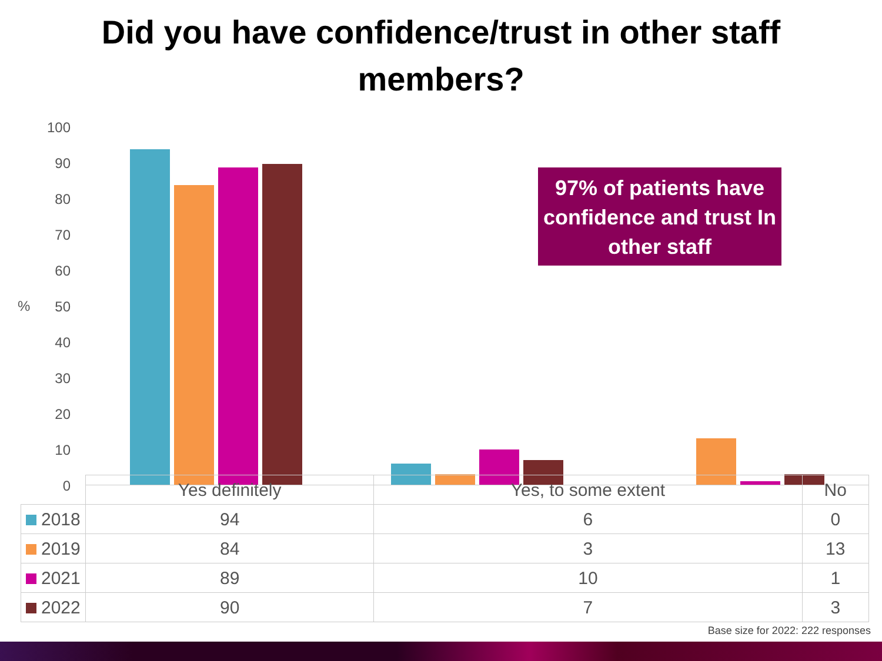Did you have confidence/trust in other staff
members?
%
100
90
80
70
60
50
40
30
20
10
0
97% of patients have confidence and trust In other staff
| | Yes definitely | Yes, to some extent | No |
| 2018 | 94 | 6 | 0 |
| 2019 | 84 | 3 | 13 |
| 2021 | 89 | 10 | 1 |
| 2022 | 90 | 7 | 3 |
Base size for 2022: 222 responses